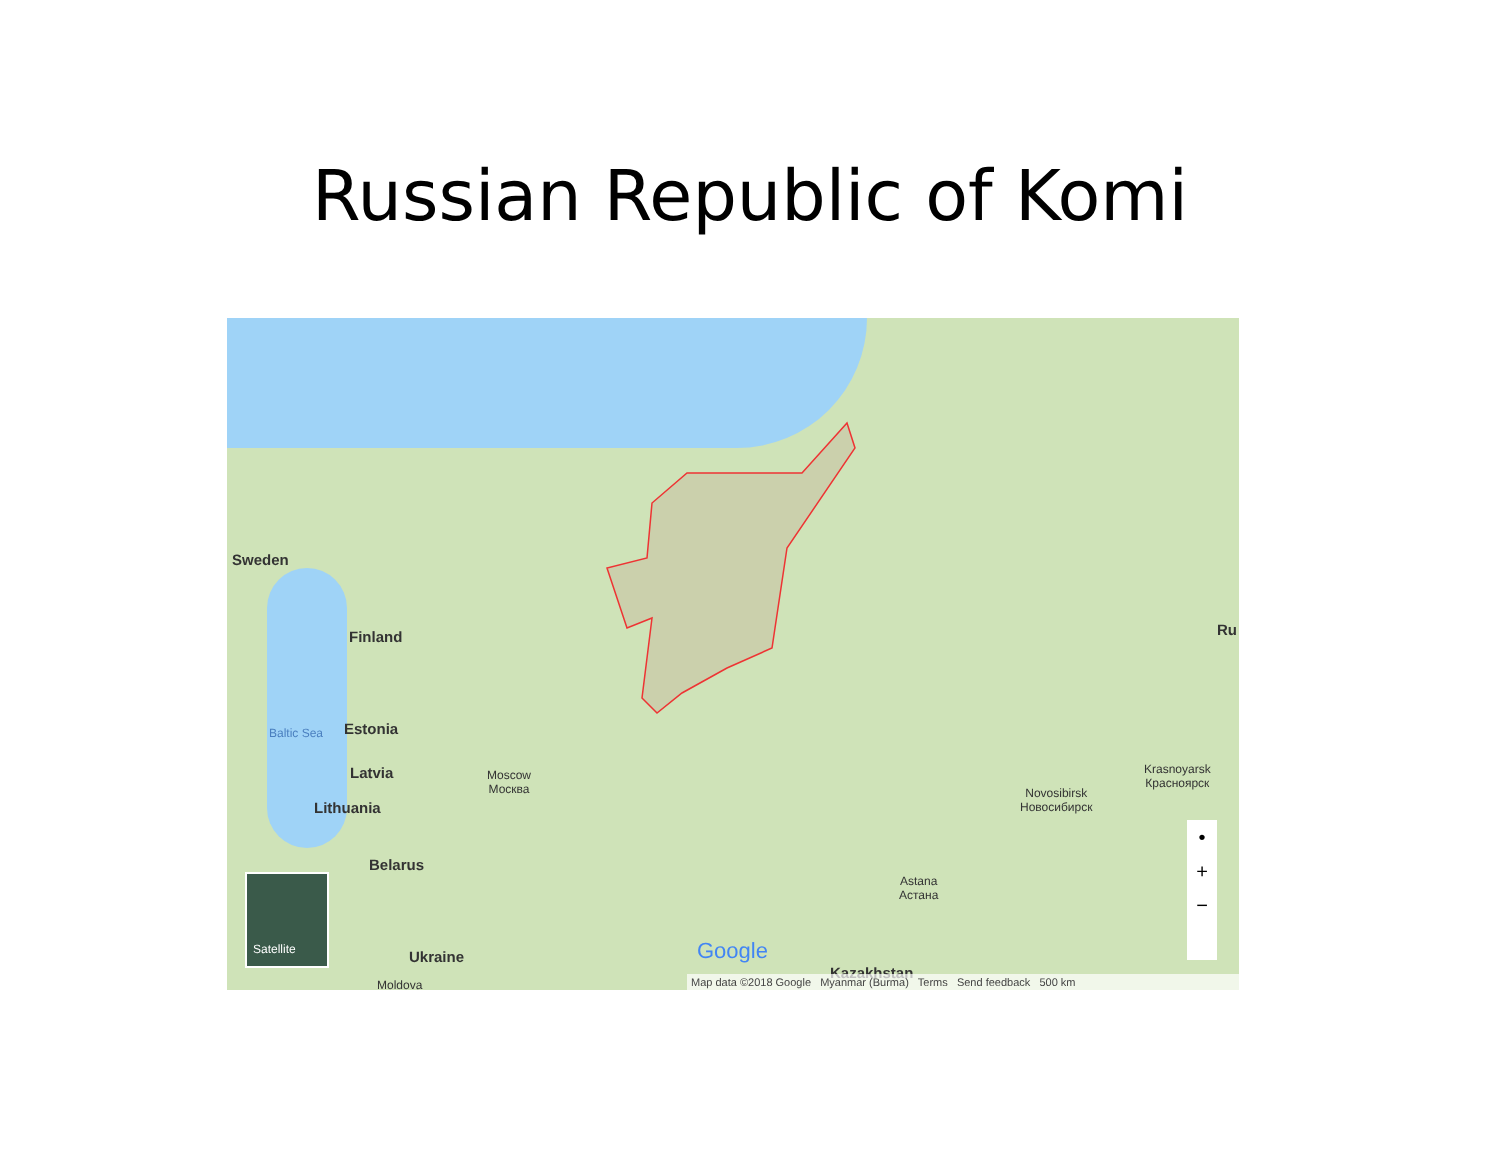Russian Republic of Komi
Sweden
Finland
Baltic Sea Estonia
Latvia
Lithuania
Belarus
Ukraine
Moldova
Moscow
Москва
Novosibirsk
Новосибирск
Krasnoyarsk
Красноярск
Astana
Астана
Ru
Kazakhstan
Satellite
Google
•
+
−
Map data ©2018 Google Myanmar (Burma) Terms Send feedback 500 km